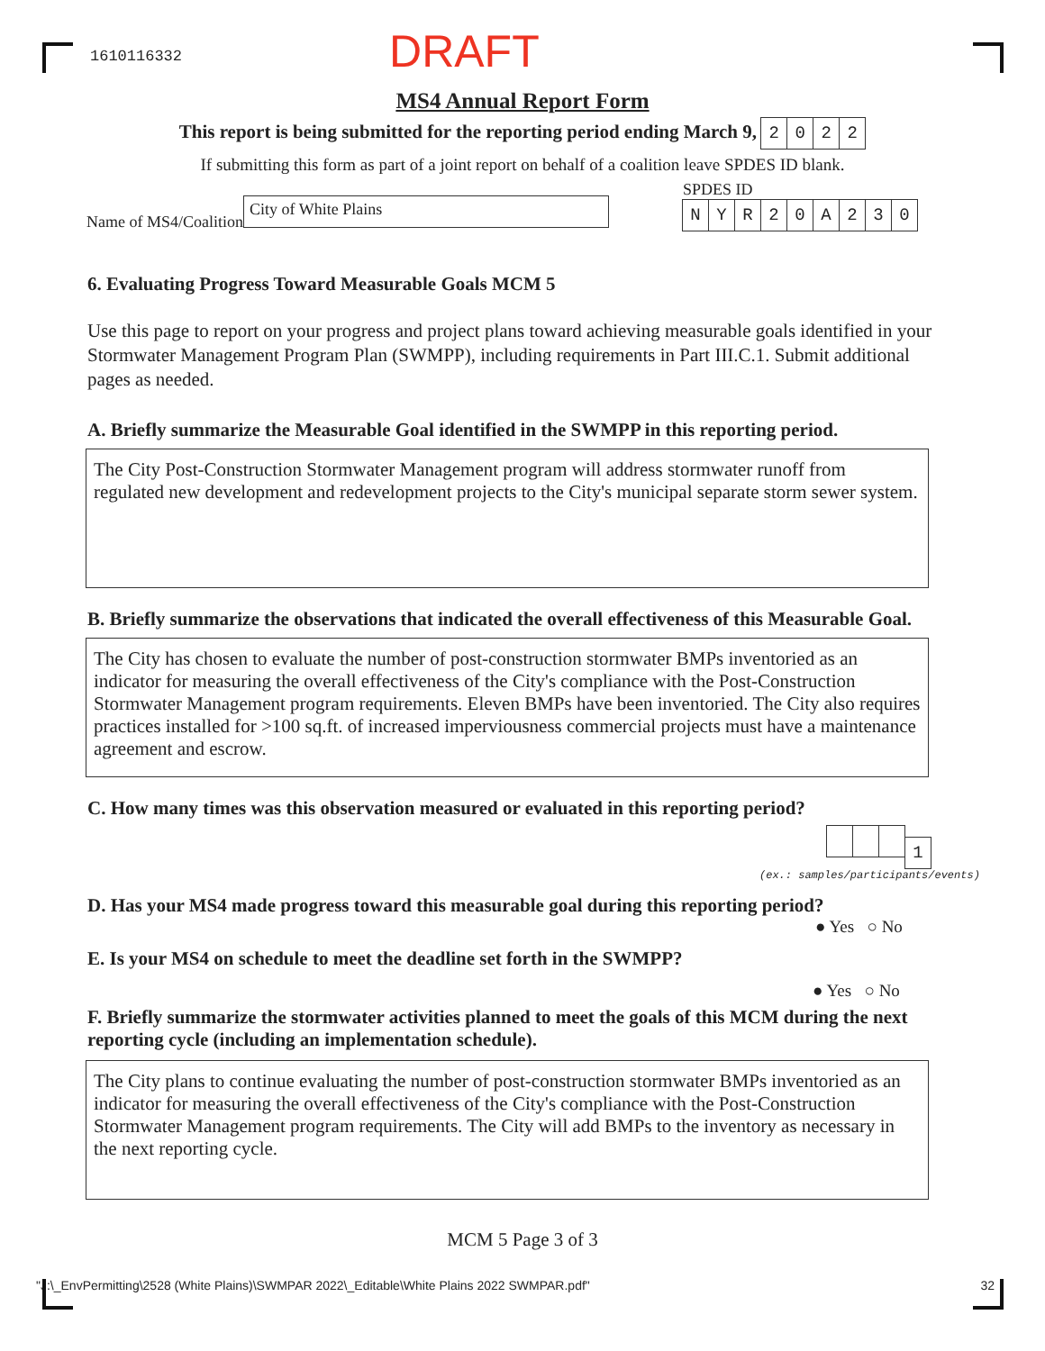1610116332 DRAFT
MS4 Annual Report Form
This report is being submitted for the reporting period ending March 9, 2022
If submitting this form as part of a joint report on behalf of a coalition leave SPDES ID blank.
Name of MS4/Coalition City of White Plains
SPDES ID
NYR 20 A 230
6. Evaluating Progress Toward Measurable Goals MCM 5
Use this page to report on your progress and project plans toward achieving measurable goals identified in your Stormwater Management Program Plan (SWMPP), including requirements in Part III.C.1. Submit additional pages as needed.
A. Briefly summarize the Measurable Goal identified in the SWMPP in this reporting period.
The City Post-Construction Stormwater Management program will address stormwater runoff from regulated new development and redevelopment projects to the City's municipal separate storm sewer system.
B. Briefly summarize the observations that indicated the overall effectiveness of this Measurable Goal.
The City has chosen to evaluate the number of post-construction stormwater BMPs inventoried as an indicator for measuring the overall effectiveness of the City's compliance with the Post-Construction Stormwater Management program requirements. Eleven BMPs have been inventoried. The City also requires practices installed for >100 sq.ft. of increased imperviousness commercial projects must have a maintenance agreement and escrow.
C. How many times was this observation measured or evaluated in this reporting period?
1
(ex.: samples/participants/events)
D. Has your MS4 made progress toward this measurable goal during this reporting period?
● Yes ○ No
E. Is your MS4 on schedule to meet the deadline set forth in the SWMPP?
● Yes ○ No
F. Briefly summarize the stormwater activities planned to meet the goals of this MCM during the next reporting cycle (including an implementation schedule).
The City plans to continue evaluating the number of post-construction stormwater BMPs inventoried as an indicator for measuring the overall effectiveness of the City's compliance with the Post-Construction Stormwater Management program requirements. The City will add BMPs to the inventory as necessary in the next reporting cycle.
MCM 5 Page 3 of 3
"J:\_EnvPermitting\2528 (White Plains)\SWMPAR 2022\_Editable\White Plains 2022 SWMPAR.pdf" 32